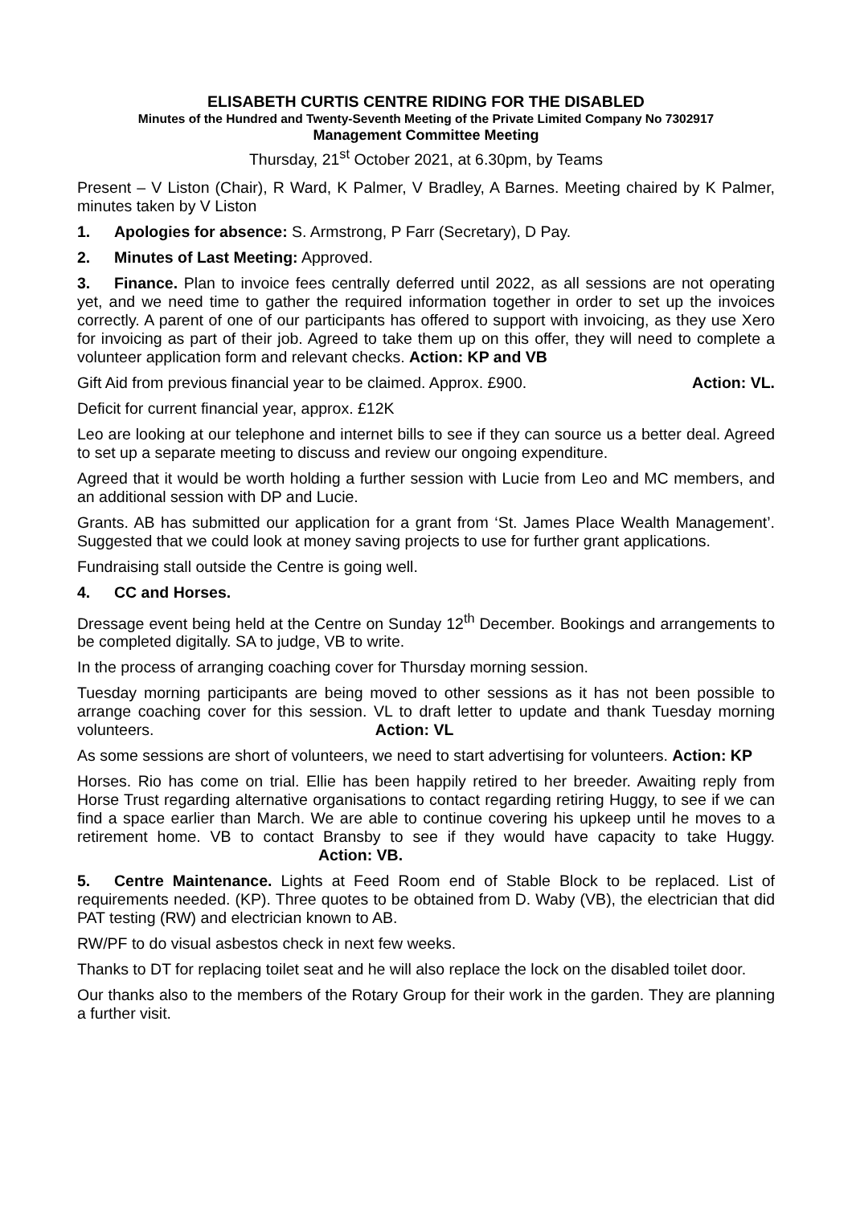ELISABETH CURTIS CENTRE RIDING FOR THE DISABLED
Minutes of the Hundred and Twenty-Seventh Meeting of the Private Limited Company No 7302917
Management Committee Meeting
Thursday, 21<sup>st</sup> October 2021, at 6.30pm, by Teams
Present – V Liston (Chair), R Ward, K Palmer, V Bradley, A Barnes. Meeting chaired by K Palmer, minutes taken by V Liston
1. Apologies for absence: S. Armstrong, P Farr (Secretary), D Pay.
2. Minutes of Last Meeting: Approved.
3. Finance. Plan to invoice fees centrally deferred until 2022, as all sessions are not operating yet, and we need time to gather the required information together in order to set up the invoices correctly. A parent of one of our participants has offered to support with invoicing, as they use Xero for invoicing as part of their job. Agreed to take them up on this offer, they will need to complete a volunteer application form and relevant checks. Action: KP and VB
Gift Aid from previous financial year to be claimed. Approx. £900. Action: VL.
Deficit for current financial year, approx. £12K
Leo are looking at our telephone and internet bills to see if they can source us a better deal. Agreed to set up a separate meeting to discuss and review our ongoing expenditure.
Agreed that it would be worth holding a further session with Lucie from Leo and MC members, and an additional session with DP and Lucie.
Grants. AB has submitted our application for a grant from ‘St. James Place Wealth Management’. Suggested that we could look at money saving projects to use for further grant applications.
Fundraising stall outside the Centre is going well.
4. CC and Horses.
Dressage event being held at the Centre on Sunday 12<sup>th</sup> December. Bookings and arrangements to be completed digitally. SA to judge, VB to write.
In the process of arranging coaching cover for Thursday morning session.
Tuesday morning participants are being moved to other sessions as it has not been possible to arrange coaching cover for this session. VL to draft letter to update and thank Tuesday morning volunteers. Action: VL
As some sessions are short of volunteers, we need to start advertising for volunteers. Action: KP
Horses. Rio has come on trial. Ellie has been happily retired to her breeder. Awaiting reply from Horse Trust regarding alternative organisations to contact regarding retiring Huggy, to see if we can find a space earlier than March. We are able to continue covering his upkeep until he moves to a retirement home. VB to contact Bransby to see if they would have capacity to take Huggy. Action: VB.
5. Centre Maintenance. Lights at Feed Room end of Stable Block to be replaced. List of requirements needed. (KP). Three quotes to be obtained from D. Waby (VB), the electrician that did PAT testing (RW) and electrician known to AB.
RW/PF to do visual asbestos check in next few weeks.
Thanks to DT for replacing toilet seat and he will also replace the lock on the disabled toilet door.
Our thanks also to the members of the Rotary Group for their work in the garden. They are planning a further visit.